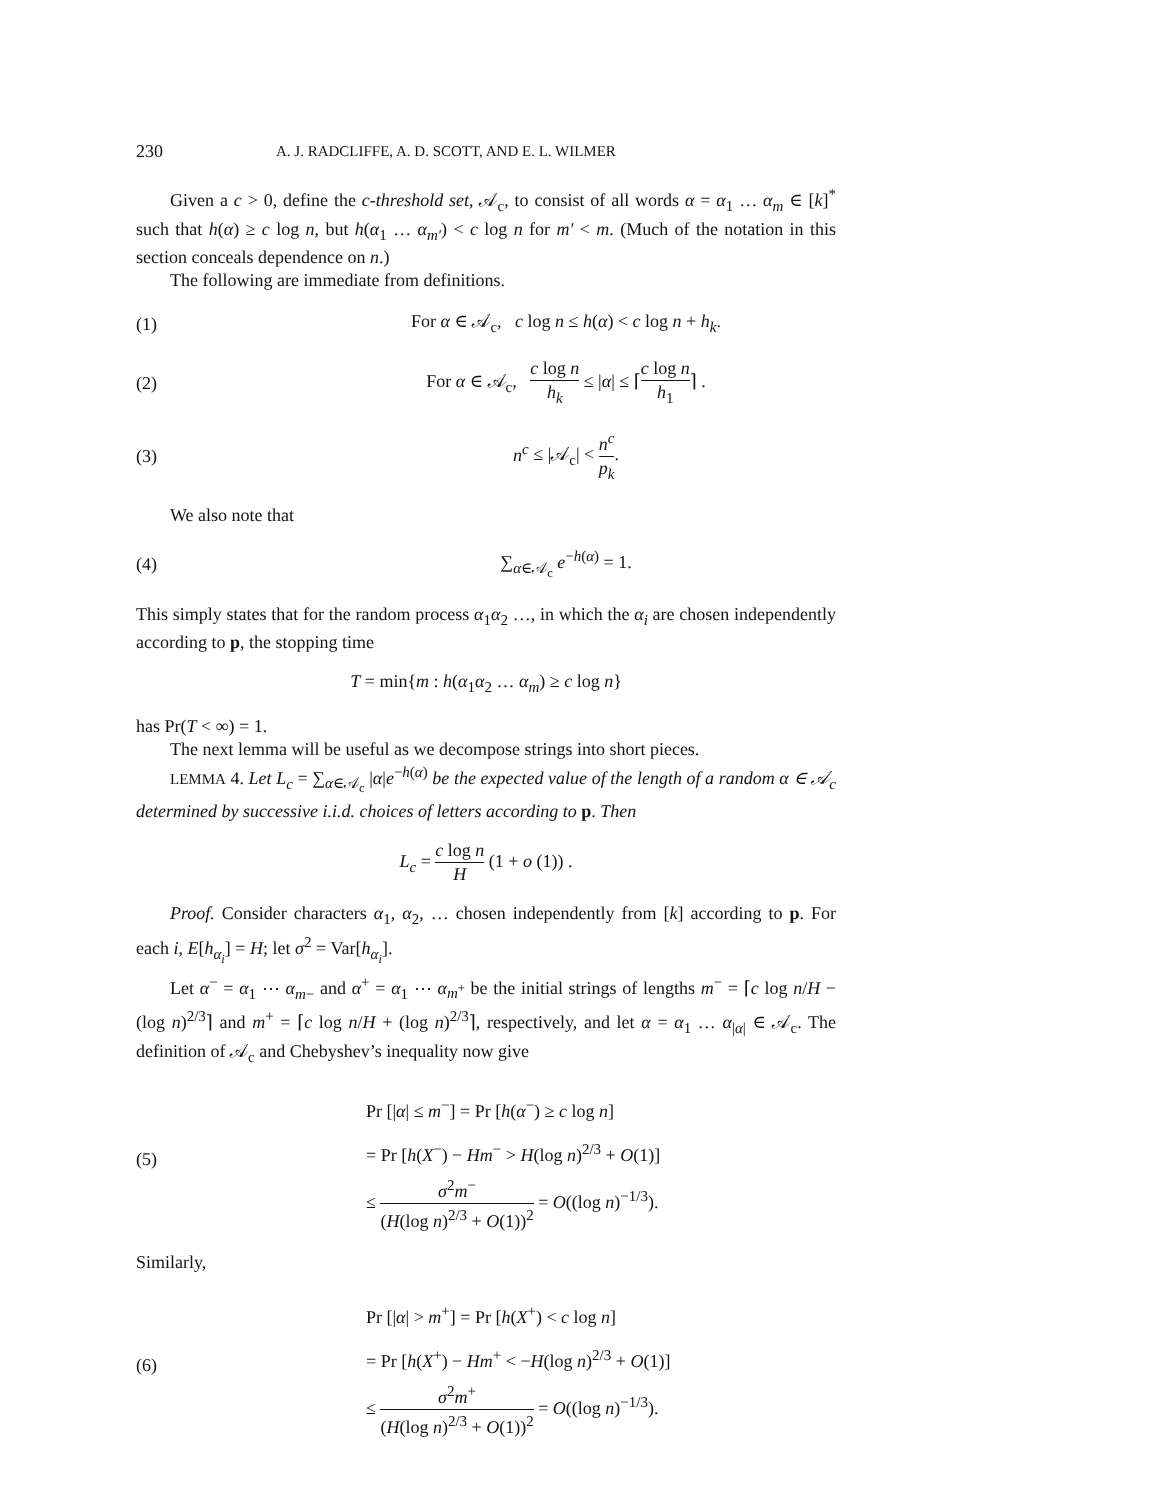230 A. J. RADCLIFFE, A. D. SCOTT, AND E. L. WILMER
Given a c > 0, define the c-threshold set, 𝒜<sub>c</sub>, to consist of all words α = α<sub>1</sub> … α<sub>m</sub> ∈ [k]<sup>*</sup> such that h(α) ≥ c log n, but h(α<sub>1</sub> … α<sub>m′</sub>) < c log n for m′ < m. (Much of the notation in this section conceals dependence on n.)
The following are immediate from definitions.
(1) For α ∈ 𝒜<sub>c</sub>, c log n ≤ h(α) < c log n + h<sub>k</sub>.
(2) For α ∈ 𝒜<sub>c</sub>, c log n h<sub>k</sub> ≤ |α| ≤ ⌈c log n h<sub>1</sub>⌉ .
(3) n<sup>c</sup> ≤ |𝒜<sub>c</sub>| < n<sup>c</sup> p<sub>k</sub>.
We also note that
(4) ∑<sub>α∈𝒜<sub>c</sub></sub> e<sup>−h(α)</sup> = 1.
This simply states that for the random process α<sub>1</sub>α<sub>2</sub> …, in which the α<sub>i</sub> are chosen independently according to p, the stopping time
T = min{m : h(α<sub>1</sub>α<sub>2</sub> … α<sub>m</sub>) ≥ c log n}
has Pr(T < ∞) = 1.
The next lemma will be useful as we decompose strings into short pieces.
LEMMA 4. Let L<sub>c</sub> = ∑<sub>α∈𝒜<sub>c</sub></sub> |α|e<sup>−h(α)</sup> be the expected value of the length of a random α ∈ 𝒜<sub>c</sub> determined by successive i.i.d. choices of letters according to p. Then
L<sub>c</sub> = c log n H (1 + o (1)) .
Proof. Consider characters α<sub>1</sub>, α<sub>2</sub>, … chosen independently from [k] according to p. For each i, E[h<sub>α<sub>i</sub></sub>] = H; let σ<sup>2</sup> = Var[h<sub>α<sub>i</sub></sub>].
Let α<sup>−</sup> = α<sub>1</sub> ⋯ α<sub>m−</sub> and α<sup>+</sup> = α<sub>1</sub> ⋯ α<sub>m<sup>+</sup></sub> be the initial strings of lengths m<sup>−</sup> = ⌈c log n/H − (log n)<sup>2/3</sup>⌉ and m<sup>+</sup> = ⌈c log n/H + (log n)<sup>2/3</sup>⌉, respectively, and let α = α<sub>1</sub> … α<sub>|α|</sub> ∈ 𝒜<sub>c</sub>. The definition of 𝒜<sub>c</sub> and Chebyshev’s inequality now give
(5) Pr [|α| ≤ m<sup>−</sup>] = Pr [h(α<sup>−</sup>) ≥ c log n]
= Pr [h(X<sup>−</sup>) − Hm<sup>−</sup> > H(log n)<sup>2/3</sup> + O(1)]
≤ σ<sup>2</sup>m<sup>−</sup> (H(log n)<sup>2/3</sup> + O(1))<sup>2</sup> = O((log n)<sup>−1/3</sup>).
Similarly,
(6) Pr [|α| > m<sup>+</sup>] = Pr [h(X<sup>+</sup>) < c log n]
= Pr [h(X<sup>+</sup>) − Hm<sup>+</sup> < −H(log n)<sup>2/3</sup> + O(1)]
≤ σ<sup>2</sup>m<sup>+</sup> (H(log n)<sup>2/3</sup> + O(1))<sup>2</sup> = O((log n)<sup>−1/3</sup>).